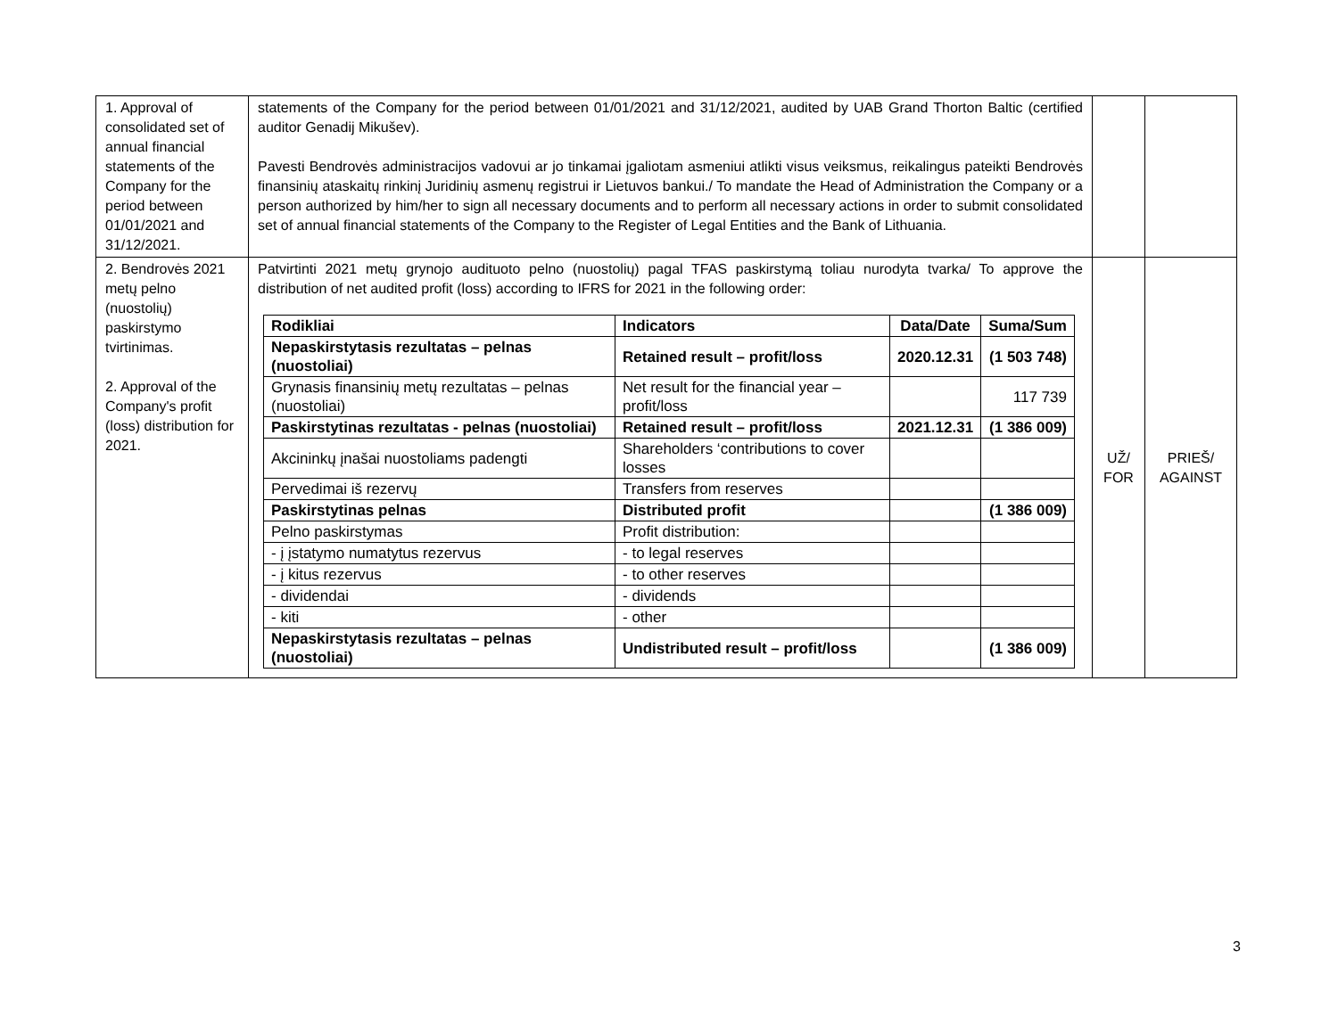| 1. Approval of consolidated set of annual financial statements of the Company for the period between 01/01/2021 and 31/12/2021. | statements of the Company for the period between 01/01/2021 and 31/12/2021, audited by UAB Grand Thorton Baltic (certified auditor Genadij Mikušev). Pavesti Bendrovės administracijos vadovui ar jo tinkamai įgaliotam asmeniui atlikti visus veiksmus, reikalingus pateikti Bendrovės finansinių ataskaitų rinkinį Juridinių asmenų registrui ir Lietuvos bankui./ To mandate the Head of Administration the Company or a person authorized by him/her to sign all necessary documents and to perform all necessary actions in order to submit consolidated set of annual financial statements of the Company to the Register of Legal Entities and the Bank of Lithuania. | | |
| 2. Bendrovės 2021 metų pelno (nuostolių) paskirstymo tvirtinimas. 2. Approval of the Company's profit (loss) distribution for 2021. | Patvirtinti 2021 metų grynojo audituoto pelno (nuostolių) pagal TFAS paskirstymą toliau nurodyta tvarka/ To approve the distribution of net audited profit (loss) according to IFRS for 2021 in the following order: / Rodikliai / Indicators / Data/Date / Suma/Sum / / --- / --- / --- / --- / / Nepaskirstytasis rezultatas – pelnas (nuostoliai) / Retained result – profit/loss / 2020.12.31 / (1 503 748) / / Grynasis finansinių metų rezultatas – pelnas (nuostoliai) / Net result for the financial year – profit/loss / / 117 739 / / Paskirstytinas rezultatas - pelnas (nuostoliai) / Retained result – profit/loss / 2021.12.31 / (1 386 009) / / Akcininkų įnašai nuostoliams padengti / Shareholders ‘contributions to cover losses / / / / Pervedimai iš rezervų / Transfers from reserves / / / / Paskirstytinas pelnas / Distributed profit / / (1 386 009) / / Pelno paskirstymas / Profit distribution: / / / / - į įstatymo numatytus rezervus / - to legal reserves / / / / - į kitus rezervus / - to other reserves / / / / - dividendai / - dividends / / / / - kiti / - other / / / / Nepaskirstytasis rezultatas – pelnas (nuostoliai) / Undistributed result – profit/loss / / (1 386 009) / | UŽ/ FOR | PRIEŠ/ AGAINST |
3